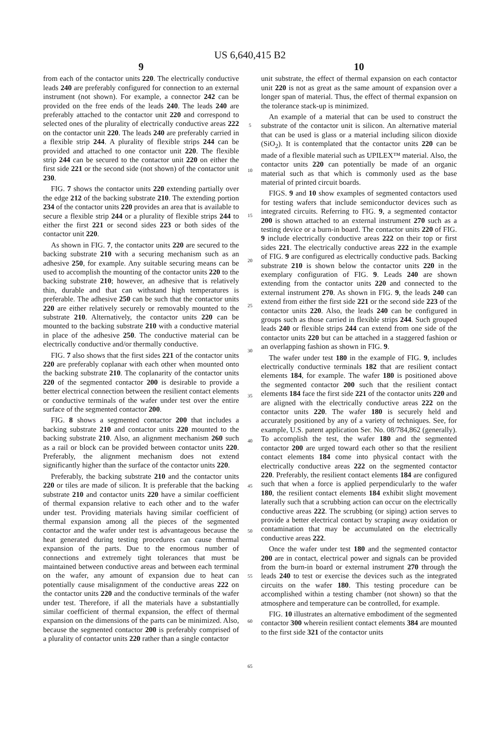US 6,640,415 B2
9
from each of the contactor units 220. The electrically conductive leads 240 are preferably configured for connection to an external instrument (not shown). For example, a connector 242 can be provided on the free ends of the leads 240. The leads 240 are preferably attached to the contactor unit 220 and correspond to selected ones of the plurality of electrically conductive areas 222 on the contactor unit 220. The leads 240 are preferably carried in a flexible strip 244. A plurality of flexible strips 244 can be provided and attached to one contactor unit 220. The flexible strip 244 can be secured to the contactor unit 220 on either the first side 221 or the second side (not shown) of the contactor unit 230.
FIG. 7 shows the contactor units 220 extending partially over the edge 212 of the backing substrate 210. The extending portion 234 of the contactor units 220 provides an area that is available to secure a flexible strip 244 or a plurality of flexible strips 244 to either the first 221 or second sides 223 or both sides of the contactor unit 220.
As shown in FIG. 7, the contactor units 220 are secured to the backing substrate 210 with a securing mechanism such as an adhesive 250, for example. Any suitable securing means can be used to accomplish the mounting of the contactor units 220 to the backing substrate 210; however, an adhesive that is relatively thin, durable and that can withstand high temperatures is preferable. The adhesive 250 can be such that the contactor units 220 are either relatively securely or removably mounted to the substrate 210. Alternatively, the contactor units 220 can be mounted to the backing substrate 210 with a conductive material in place of the adhesive 250. The conductive material can be electrically conductive and/or thermally conductive.
FIG. 7 also shows that the first sides 221 of the contactor units 220 are preferably coplanar with each other when mounted onto the backing substrate 210. The coplanarity of the contactor units 220 of the segmented contactor 200 is desirable to provide a better electrical connection between the resilient contact elements or conductive terminals of the wafer under test over the entire surface of the segmented contactor 200.
FIG. 8 shows a segmented contactor 200 that includes a backing substrate 210 and contactor units 220 mounted to the backing substrate 210. Also, an alignment mechanism 260 such as a rail or block can be provided between contactor units 220. Preferably, the alignment mechanism does not extend significantly higher than the surface of the contactor units 220.
Preferably, the backing substrate 210 and the contactor units 220 or tiles are made of silicon. It is preferable that the backing substrate 210 and contactor units 220 have a similar coefficient of thermal expansion relative to each other and to the wafer under test. Providing materials having similar coefficient of thermal expansion among all the pieces of the segmented contactor and the wafer under test is advantageous because the heat generated during testing procedures can cause thermal expansion of the parts. Due to the enormous number of connections and extremely tight tolerances that must be maintained between conductive areas and between each terminal on the wafer, any amount of expansion due to heat can potentially cause misalignment of the conductive areas 222 on the contactor units 220 and the conductive terminals of the wafer under test. Therefore, if all the materials have a substantially similar coefficient of thermal expansion, the effect of thermal expansion on the dimensions of the parts can be minimized. Also, because the segmented contactor 200 is preferably comprised of a plurality of contactor units 220 rather than a single contactor
5
10
15
20
25
30
35
40
45
50
55
60
65
10
unit substrate, the effect of thermal expansion on each contactor unit 220 is not as great as the same amount of expansion over a longer span of material. Thus, the effect of thermal expansion on the tolerance stack-up is minimized.
An example of a material that can be used to construct the substrate of the contactor unit is silicon. An alternative material that can be used is glass or a material including silicon dioxide (SiO<sub>2</sub>). It is contemplated that the contactor units 220 can be made of a flexible material such as UPILEX™ material. Also, the contactor units 220 can potentially be made of an organic material such as that which is commonly used as the base material of printed circuit boards.
FIGS. 9 and 10 show examples of segmented contactors used for testing wafers that include semiconductor devices such as integrated circuits. Referring to FIG. 9, a segmented contactor 200 is shown attached to an external instrument 270 such as a testing device or a burn-in board. The contactor units 220 of FIG. 9 include electrically conductive areas 222 on their top or first sides 221. The electrically conductive areas 222 in the example of FIG. 9 are configured as electrically conductive pads. Backing substrate 210 is shown below the contactor units 220 in the exemplary configuration of FIG. 9. Leads 240 are shown extending from the contactor units 220 and connected to the external instrument 270. As shown in FIG. 9, the leads 240 can extend from either the first side 221 or the second side 223 of the contactor units 220. Also, the leads 240 can be configured in groups such as those carried in flexible strips 244. Such grouped leads 240 or flexible strips 244 can extend from one side of the contactor units 220 but can be attached in a staggered fashion or an overlapping fashion as shown in FIG. 9.
The wafer under test 180 in the example of FIG. 9, includes electrically conductive terminals 182 that are resilient contact elements 184, for example. The wafer 180 is positioned above the segmented contactor 200 such that the resilient contact elements 184 face the first side 221 of the contactor units 220 and are aligned with the electrically conductive areas 222 on the contactor units 220. The wafer 180 is securely held and accurately positioned by any of a variety of techniques. See, for example, U.S. patent application Ser. No. 08/784,862 (generally). To accomplish the test, the wafer 180 and the segmented contactor 200 are urged toward each other so that the resilient contact elements 184 come into physical contact with the electrically conductive areas 222 on the segmented contactor 220. Preferably, the resilient contact elements 184 are configured such that when a force is applied perpendicularly to the wafer 180, the resilient contact elements 184 exhibit slight movement laterally such that a scrubbing action can occur on the electrically conductive areas 222. The scrubbing (or siping) action serves to provide a better electrical contact by scraping away oxidation or contamination that may be accumulated on the electrically conductive areas 222.
Once the wafer under test 180 and the segmented contactor 200 are in contact, electrical power and signals can be provided from the burn-in board or external instrument 270 through the leads 240 to test or exercise the devices such as the integrated circuits on the wafer 180. This testing procedure can be accomplished within a testing chamber (not shown) so that the atmosphere and temperature can be controlled, for example.
FIG. 10 illustrates an alternative embodiment of the segmented contactor 300 wherein resilient contact elements 384 are mounted to the first side 321 of the contactor units